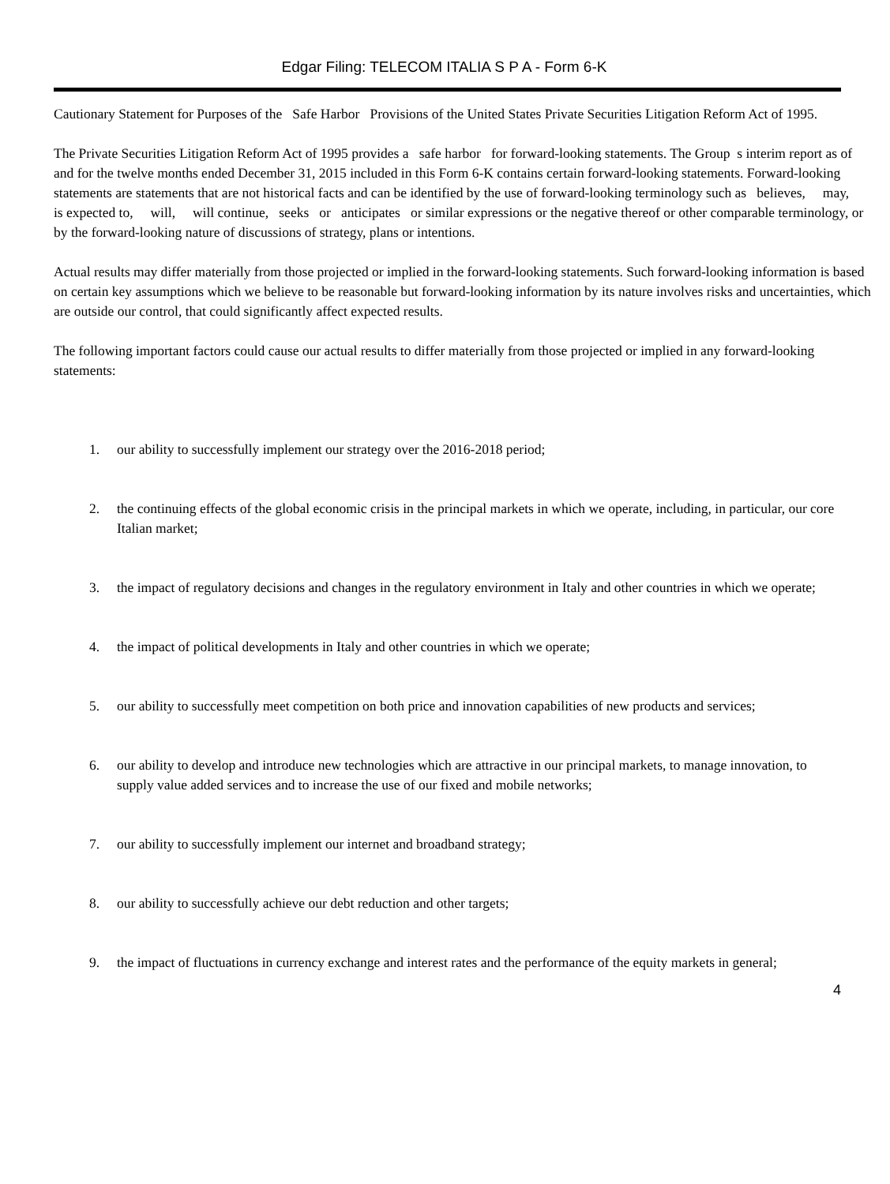Edgar Filing: TELECOM ITALIA S P A - Form 6-K
Cautionary Statement for Purposes of the Safe Harbor Provisions of the United States Private Securities Litigation Reform Act of 1995.
The Private Securities Litigation Reform Act of 1995 provides a safe harbor for forward-looking statements. The Group s interim report as of and for the twelve months ended December 31, 2015 included in this Form 6-K contains certain forward-looking statements. Forward-looking statements are statements that are not historical facts and can be identified by the use of forward-looking terminology such as believes, may, is expected to, will, will continue, seeks or anticipates or similar expressions or the negative thereof or other comparable terminology, or by the forward-looking nature of discussions of strategy, plans or intentions.
Actual results may differ materially from those projected or implied in the forward-looking statements. Such forward-looking information is based on certain key assumptions which we believe to be reasonable but forward-looking information by its nature involves risks and uncertainties, which are outside our control, that could significantly affect expected results.
The following important factors could cause our actual results to differ materially from those projected or implied in any forward-looking statements:
1. our ability to successfully implement our strategy over the 2016-2018 period;
2. the continuing effects of the global economic crisis in the principal markets in which we operate, including, in particular, our core Italian market;
3. the impact of regulatory decisions and changes in the regulatory environment in Italy and other countries in which we operate;
4. the impact of political developments in Italy and other countries in which we operate;
5. our ability to successfully meet competition on both price and innovation capabilities of new products and services;
6. our ability to develop and introduce new technologies which are attractive in our principal markets, to manage innovation, to supply value added services and to increase the use of our fixed and mobile networks;
7. our ability to successfully implement our internet and broadband strategy;
8. our ability to successfully achieve our debt reduction and other targets;
9. the impact of fluctuations in currency exchange and interest rates and the performance of the equity markets in general;
4